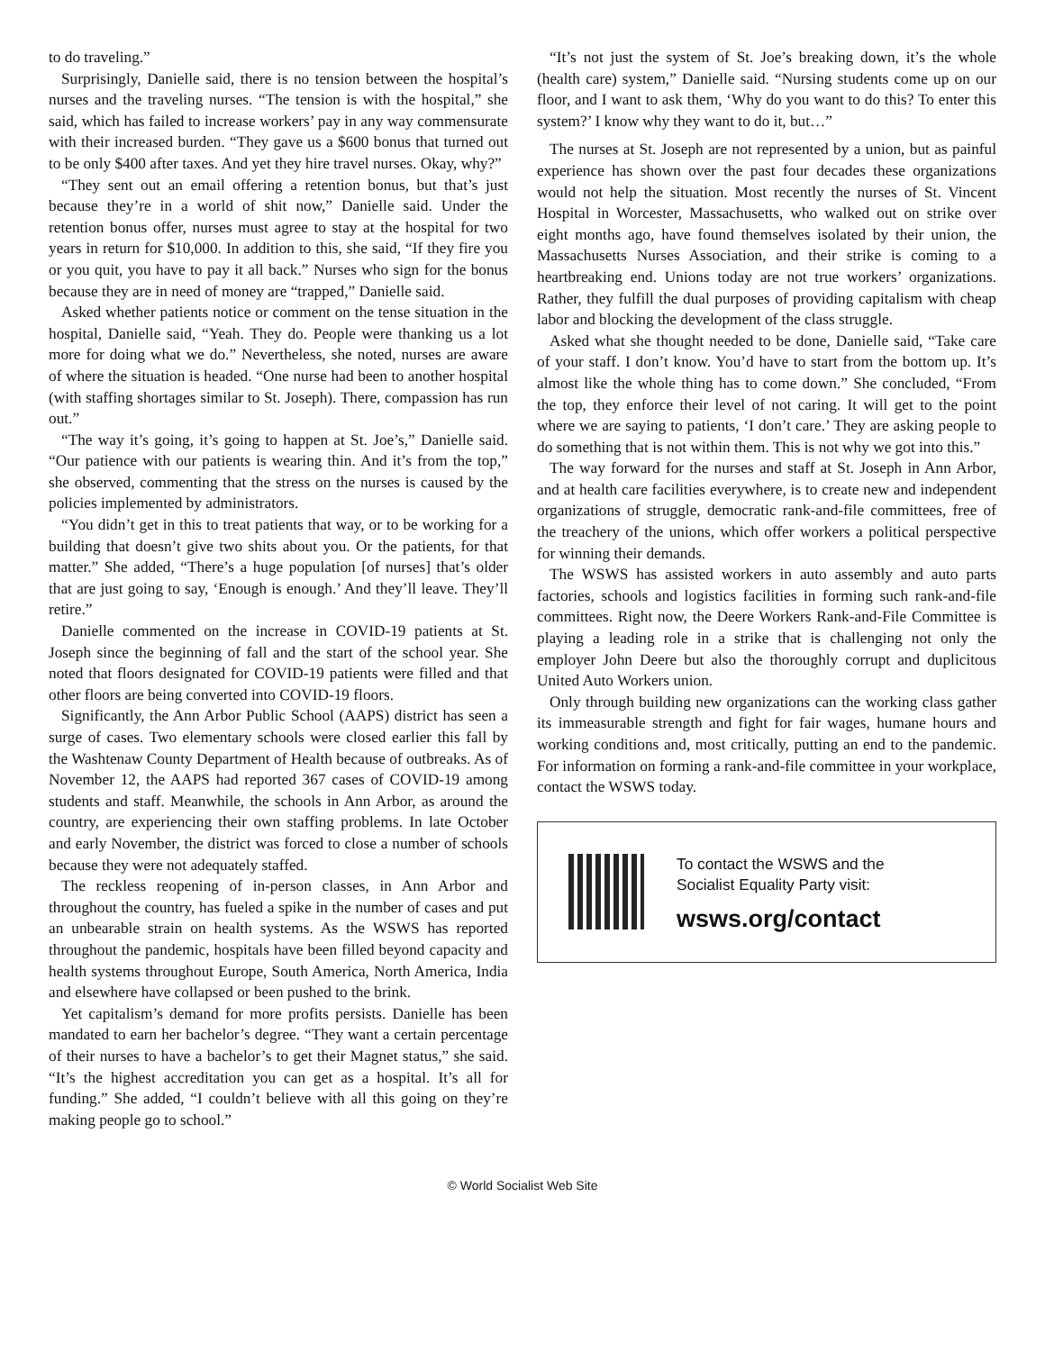to do traveling.”
Surprisingly, Danielle said, there is no tension between the hospital’s nurses and the traveling nurses. “The tension is with the hospital,” she said, which has failed to increase workers’ pay in any way commensurate with their increased burden. “They gave us a $600 bonus that turned out to be only $400 after taxes. And yet they hire travel nurses. Okay, why?”
“They sent out an email offering a retention bonus, but that’s just because they’re in a world of shit now,” Danielle said. Under the retention bonus offer, nurses must agree to stay at the hospital for two years in return for $10,000. In addition to this, she said, “If they fire you or you quit, you have to pay it all back.” Nurses who sign for the bonus because they are in need of money are “trapped,” Danielle said.
Asked whether patients notice or comment on the tense situation in the hospital, Danielle said, “Yeah. They do. People were thanking us a lot more for doing what we do.” Nevertheless, she noted, nurses are aware of where the situation is headed. “One nurse had been to another hospital (with staffing shortages similar to St. Joseph). There, compassion has run out.”
“The way it’s going, it’s going to happen at St. Joe’s,” Danielle said. “Our patience with our patients is wearing thin. And it’s from the top,” she observed, commenting that the stress on the nurses is caused by the policies implemented by administrators.
“You didn’t get in this to treat patients that way, or to be working for a building that doesn’t give two shits about you. Or the patients, for that matter.” She added, “There’s a huge population [of nurses] that’s older that are just going to say, ‘Enough is enough.’ And they’ll leave. They’ll retire.”
Danielle commented on the increase in COVID-19 patients at St. Joseph since the beginning of fall and the start of the school year. She noted that floors designated for COVID-19 patients were filled and that other floors are being converted into COVID-19 floors.
Significantly, the Ann Arbor Public School (AAPS) district has seen a surge of cases. Two elementary schools were closed earlier this fall by the Washtenaw County Department of Health because of outbreaks. As of November 12, the AAPS had reported 367 cases of COVID-19 among students and staff. Meanwhile, the schools in Ann Arbor, as around the country, are experiencing their own staffing problems. In late October and early November, the district was forced to close a number of schools because they were not adequately staffed.
The reckless reopening of in-person classes, in Ann Arbor and throughout the country, has fueled a spike in the number of cases and put an unbearable strain on health systems. As the WSWS has reported throughout the pandemic, hospitals have been filled beyond capacity and health systems throughout Europe, South America, North America, India and elsewhere have collapsed or been pushed to the brink.
Yet capitalism’s demand for more profits persists. Danielle has been mandated to earn her bachelor’s degree. “They want a certain percentage of their nurses to have a bachelor’s to get their Magnet status,” she said. “It’s the highest accreditation you can get as a hospital. It’s all for funding.” She added, “I couldn’t believe with all this going on they’re making people go to school.”
“It’s not just the system of St. Joe’s breaking down, it’s the whole (health care) system,” Danielle said. “Nursing students come up on our floor, and I want to ask them, ‘Why do you want to do this? To enter this system?’ I know why they want to do it, but…”
The nurses at St. Joseph are not represented by a union, but as painful experience has shown over the past four decades these organizations would not help the situation. Most recently the nurses of St. Vincent Hospital in Worcester, Massachusetts, who walked out on strike over eight months ago, have found themselves isolated by their union, the Massachusetts Nurses Association, and their strike is coming to a heartbreaking end. Unions today are not true workers’ organizations. Rather, they fulfill the dual purposes of providing capitalism with cheap labor and blocking the development of the class struggle.
Asked what she thought needed to be done, Danielle said, “Take care of your staff. I don’t know. You’d have to start from the bottom up. It’s almost like the whole thing has to come down.” She concluded, “From the top, they enforce their level of not caring. It will get to the point where we are saying to patients, ‘I don’t care.’ They are asking people to do something that is not within them. This is not why we got into this.”
The way forward for the nurses and staff at St. Joseph in Ann Arbor, and at health care facilities everywhere, is to create new and independent organizations of struggle, democratic rank-and-file committees, free of the treachery of the unions, which offer workers a political perspective for winning their demands.
The WSWS has assisted workers in auto assembly and auto parts factories, schools and logistics facilities in forming such rank-and-file committees. Right now, the Deere Workers Rank-and-File Committee is playing a leading role in a strike that is challenging not only the employer John Deere but also the thoroughly corrupt and duplicitous United Auto Workers union.
Only through building new organizations can the working class gather its immeasurable strength and fight for fair wages, humane hours and working conditions and, most critically, putting an end to the pandemic. For information on forming a rank-and-file committee in your workplace, contact the WSWS today.
To contact the WSWS and the
Socialist Equality Party visit:
wsws.org/contact
© World Socialist Web Site